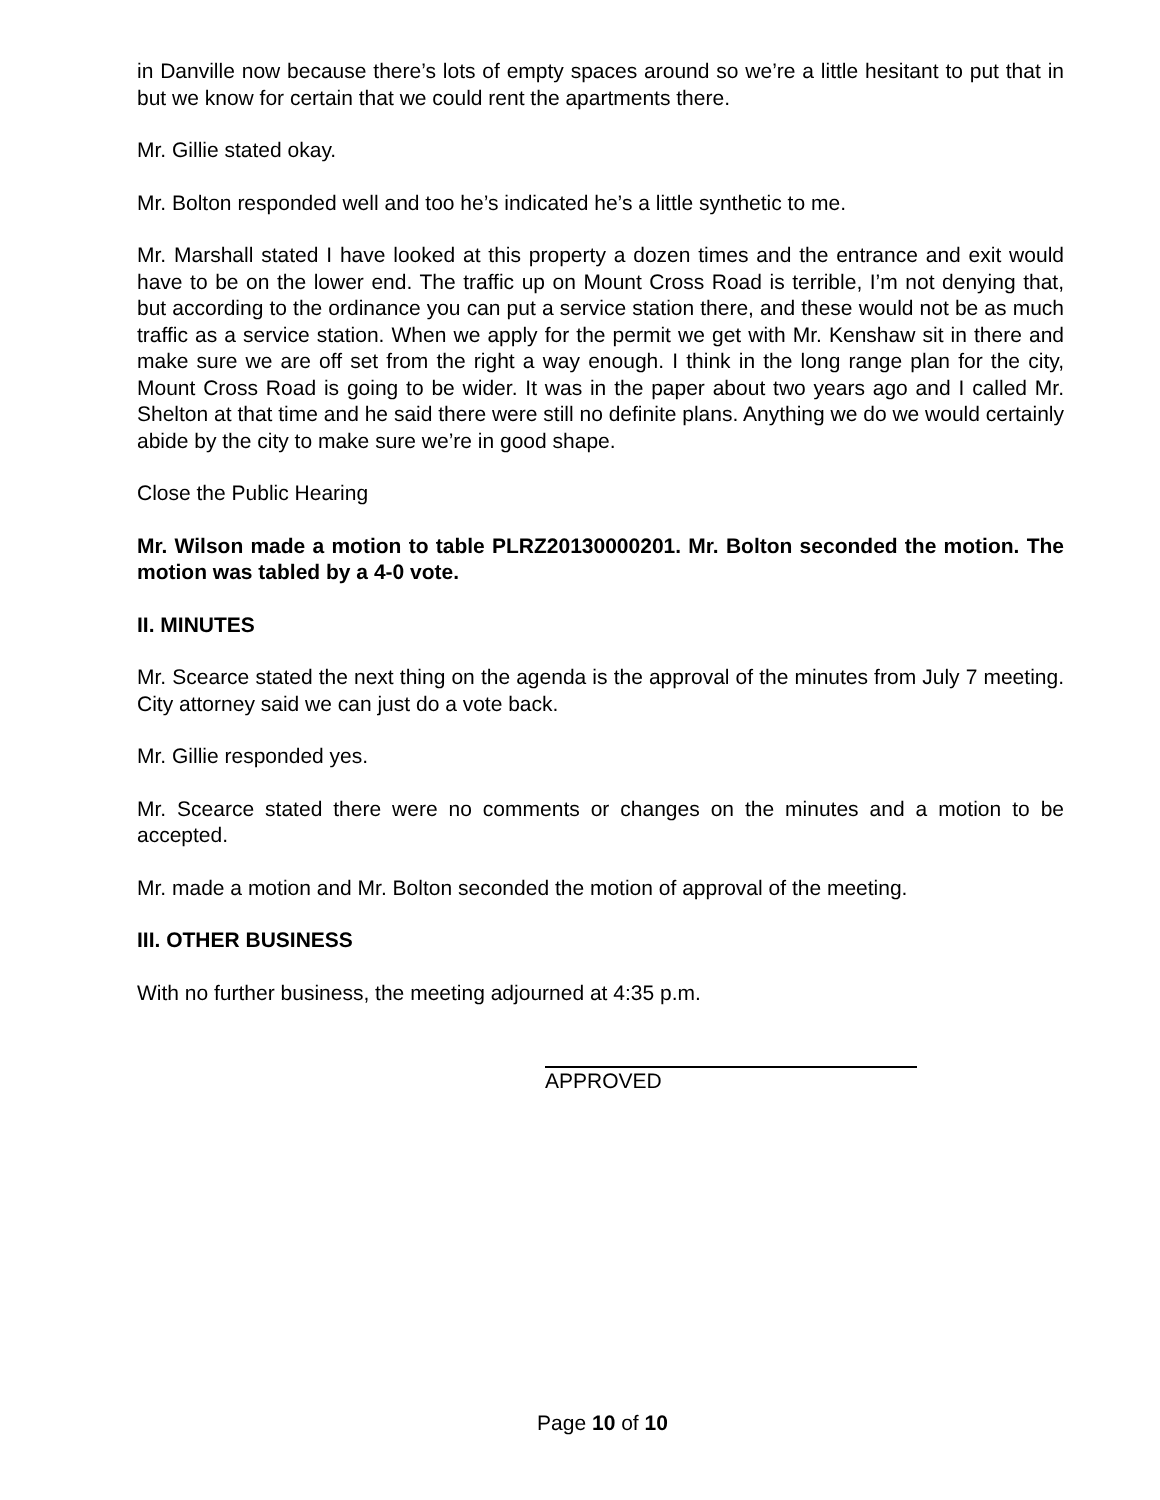in Danville now because there’s lots of empty spaces around so we’re a little hesitant to put that in but we know for certain that we could rent the apartments there.
Mr. Gillie stated okay.
Mr. Bolton responded well and too he’s indicated he’s a little synthetic to me.
Mr. Marshall stated I have looked at this property a dozen times and the entrance and exit would have to be on the lower end. The traffic up on Mount Cross Road is terrible, I’m not denying that, but according to the ordinance you can put a service station there, and these would not be as much traffic as a service station. When we apply for the permit we get with Mr. Kenshaw sit in there and make sure we are off set from the right a way enough. I think in the long range plan for the city, Mount Cross Road is going to be wider. It was in the paper about two years ago and I called Mr. Shelton at that time and he said there were still no definite plans. Anything we do we would certainly abide by the city to make sure we’re in good shape.
Close the Public Hearing
Mr. Wilson made a motion to table PLRZ20130000201. Mr. Bolton seconded the motion. The motion was tabled by a 4-0 vote.
II. MINUTES
Mr. Scearce stated the next thing on the agenda is the approval of the minutes from July 7 meeting. City attorney said we can just do a vote back.
Mr. Gillie responded yes.
Mr. Scearce stated there were no comments or changes on the minutes and a motion to be accepted.
Mr. made a motion and Mr. Bolton seconded the motion of approval of the meeting.
III. OTHER BUSINESS
With no further business, the meeting adjourned at 4:35 p.m.
APPROVED
Page 10 of 10